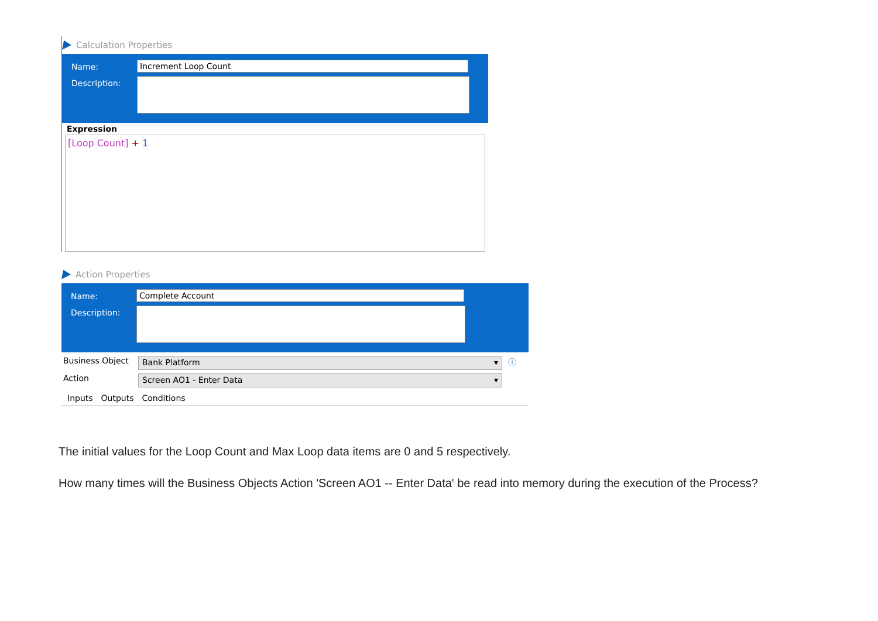Calculation Properties
Name:
Increment Loop Count
Description:
Expression
[Loop Count] + 1
Action Properties
Name:
Complete Account
Description:
Business Object
Bank Platform ▾
ⓘ
Action
Screen AO1 - Enter Data ▾
Inputs Outputs Conditions
The initial values for the Loop Count and Max Loop data items are 0 and 5 respectively.
How many times will the Business Objects Action 'Screen AO1 -- Enter Data' be read into memory during the execution of the Process?